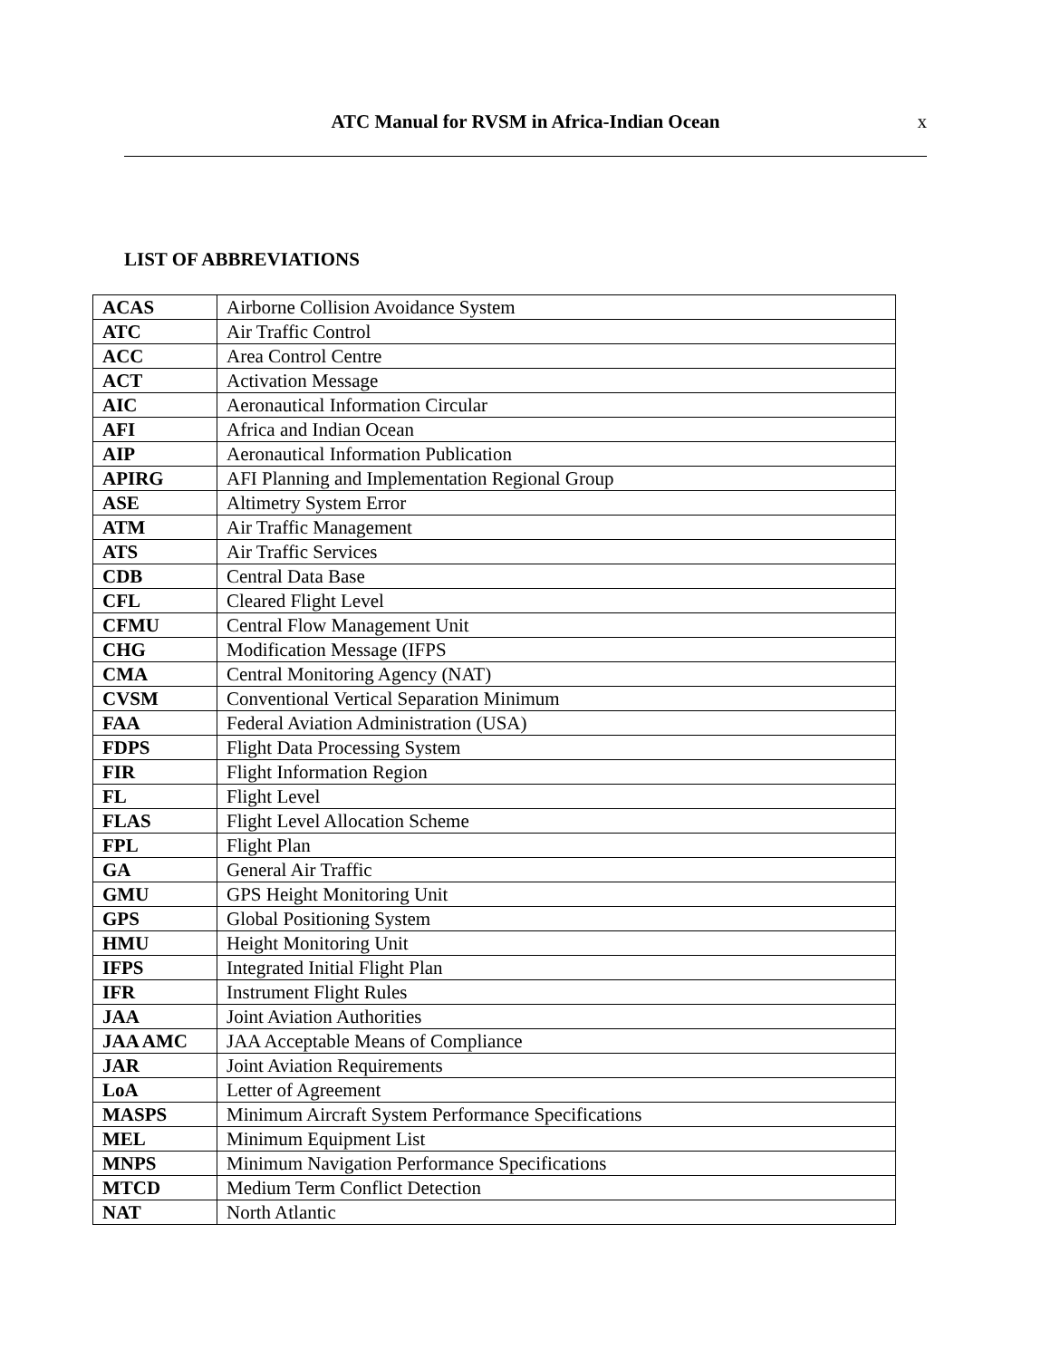ATC Manual for RVSM in Africa-Indian Ocean
x
LIST OF ABBREVIATIONS
| ACAS | Airborne Collision Avoidance System |
| ATC | Air Traffic Control |
| ACC | Area Control Centre |
| ACT | Activation Message |
| AIC | Aeronautical Information Circular |
| AFI | Africa and Indian Ocean |
| AIP | Aeronautical Information Publication |
| APIRG | AFI Planning and Implementation Regional Group |
| ASE | Altimetry System Error |
| ATM | Air Traffic Management |
| ATS | Air Traffic Services |
| CDB | Central Data Base |
| CFL | Cleared Flight Level |
| CFMU | Central Flow Management Unit |
| CHG | Modification Message (IFPS |
| CMA | Central Monitoring Agency (NAT) |
| CVSM | Conventional Vertical Separation Minimum |
| FAA | Federal Aviation Administration (USA) |
| FDPS | Flight Data Processing System |
| FIR | Flight Information Region |
| FL | Flight Level |
| FLAS | Flight Level Allocation Scheme |
| FPL | Flight Plan |
| GA | General Air Traffic |
| GMU | GPS Height Monitoring Unit |
| GPS | Global Positioning System |
| HMU | Height Monitoring Unit |
| IFPS | Integrated Initial Flight Plan |
| IFR | Instrument Flight Rules |
| JAA | Joint Aviation Authorities |
| JAA AMC | JAA Acceptable Means of Compliance |
| JAR | Joint Aviation Requirements |
| LoA | Letter of Agreement |
| MASPS | Minimum Aircraft System Performance Specifications |
| MEL | Minimum Equipment List |
| MNPS | Minimum Navigation Performance Specifications |
| MTCD | Medium Term Conflict Detection |
| NAT | North Atlantic |